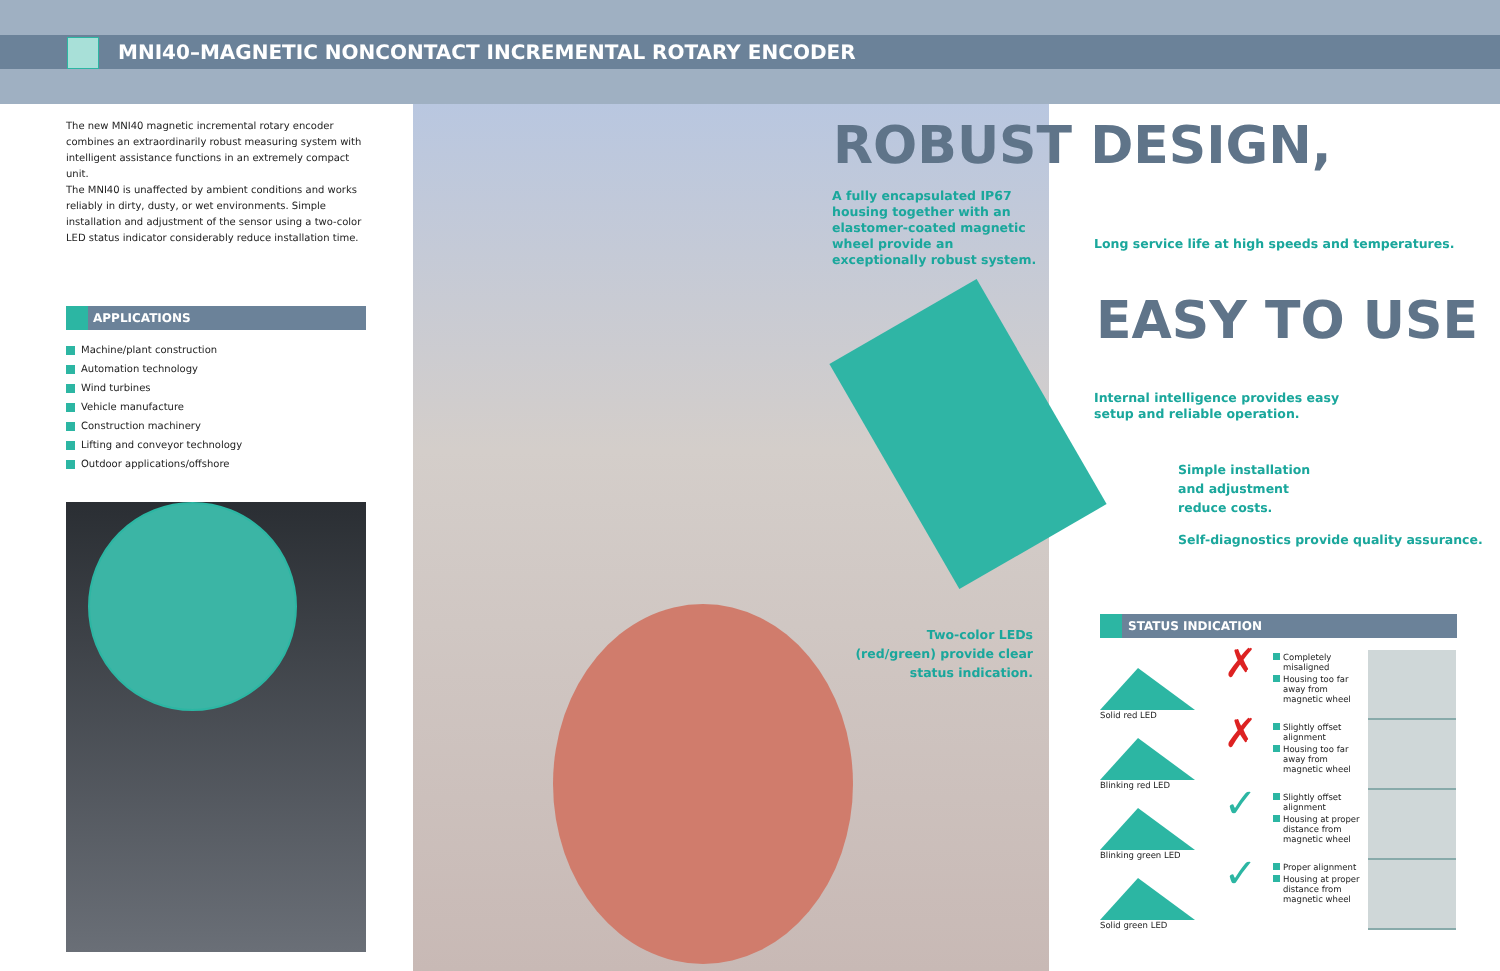MNI40–MAGNETIC NONCONTACT INCREMENTAL ROTARY ENCODER
The new MNI40 magnetic incremental rotary encoder combines an extraordinarily robust measuring system with intelligent assistance functions in an extremely compact unit.
The MNI40 is unaffected by ambient conditions and works reliably in dirty, dusty, or wet environments. Simple installation and adjustment of the sensor using a two-color LED status indicator considerably reduce installation time.
APPLICATIONS
Machine/plant construction
Automation technology
Wind turbines
Vehicle manufacture
Construction machinery
Lifting and conveyor technology
Outdoor applications/offshore
ROBUST DESIGN,
A fully encapsulated IP67 housing together with an elastomer-coated magnetic wheel provide an exceptionally robust system.
Long service life at high speeds and temperatures.
EASY TO USE
Internal intelligence provides easy setup and reliable operation.
Simple installation and adjustment reduce costs.
Self-diagnostics provide quality assurance.
Two-color LEDs (red/green) provide clear status indication.
STATUS INDICATION
Solid red LED
✗
Completely misaligned
Housing too far away from magnetic wheel
Blinking red LED
✗
Slightly offset alignment
Housing too far away from magnetic wheel
Blinking green LED
✓
Slightly offset alignment
Housing at proper distance from magnetic wheel
Solid green LED
✓
Proper alignment
Housing at proper distance from magnetic wheel